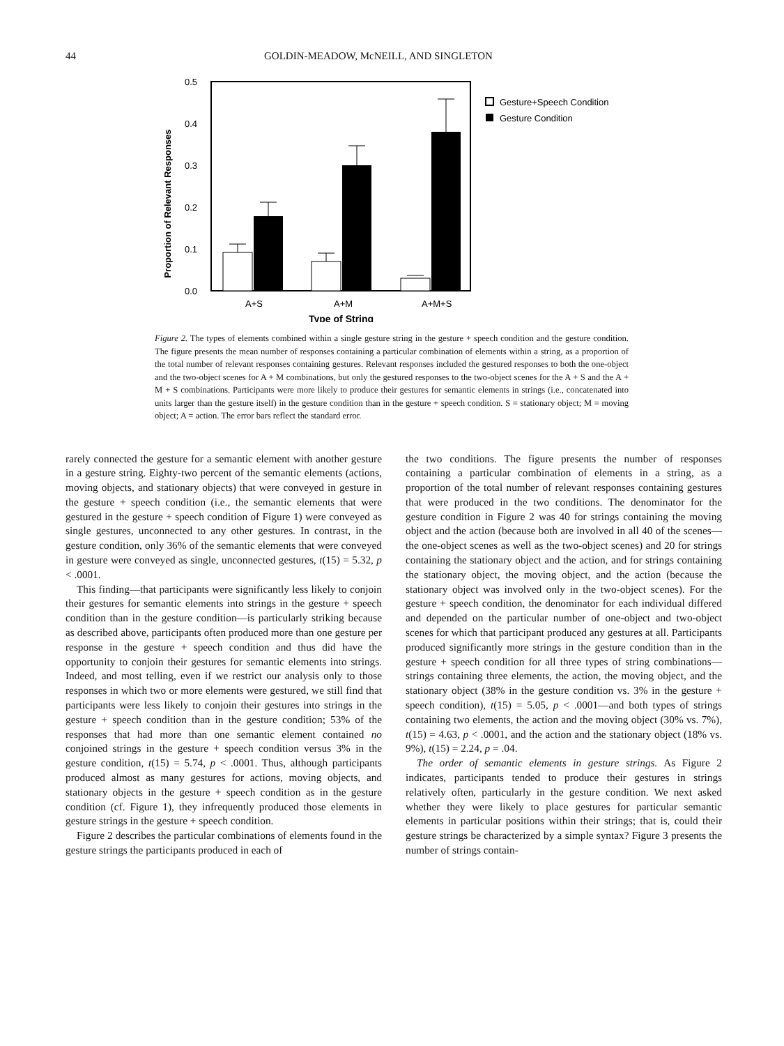44 GOLDIN-MEADOW, McNEILL, AND SINGLETON
Proportion of Relevant Responses
0.5
0.4
0.3
0.2
0.1
0.0
A+S
A+M
A+M+S
Type of String
Gesture+Speech Condition
Gesture Condition
Figure 2. The types of elements combined within a single gesture string in the gesture + speech condition and the gesture condition. The figure presents the mean number of responses containing a particular combination of elements within a string, as a proportion of the total number of relevant responses containing gestures. Relevant responses included the gestured responses to both the one-object and the two-object scenes for A + M combinations, but only the gestured responses to the two-object scenes for the A + S and the A + M + S combinations. Participants were more likely to produce their gestures for semantic elements in strings (i.e., concatenated into units larger than the gesture itself) in the gesture condition than in the gesture + speech condition. S = stationary object; M = moving object; A = action. The error bars reflect the standard error.
rarely connected the gesture for a semantic element with another gesture in a gesture string. Eighty-two percent of the semantic elements (actions, moving objects, and stationary objects) that were conveyed in gesture in the gesture + speech condition (i.e., the semantic elements that were gestured in the gesture + speech condition of Figure 1) were conveyed as single gestures, unconnected to any other gestures. In contrast, in the gesture condition, only 36% of the semantic elements that were conveyed in gesture were conveyed as single, unconnected gestures, t(15) = 5.32, p < .0001.
This finding—that participants were significantly less likely to conjoin their gestures for semantic elements into strings in the gesture + speech condition than in the gesture condition—is particularly striking because as described above, participants often produced more than one gesture per response in the gesture + speech condition and thus did have the opportunity to conjoin their gestures for semantic elements into strings. Indeed, and most telling, even if we restrict our analysis only to those responses in which two or more elements were gestured, we still find that participants were less likely to conjoin their gestures into strings in the gesture + speech condition than in the gesture condition; 53% of the responses that had more than one semantic element contained no conjoined strings in the gesture + speech condition versus 3% in the gesture condition, t(15) = 5.74, p < .0001. Thus, although participants produced almost as many gestures for actions, moving objects, and stationary objects in the gesture + speech condition as in the gesture condition (cf. Figure 1), they infrequently produced those elements in gesture strings in the gesture + speech condition.
Figure 2 describes the particular combinations of elements found in the gesture strings the participants produced in each of
the two conditions. The figure presents the number of responses containing a particular combination of elements in a string, as a proportion of the total number of relevant responses containing gestures that were produced in the two conditions. The denominator for the gesture condition in Figure 2 was 40 for strings containing the moving object and the action (because both are involved in all 40 of the scenes—the one-object scenes as well as the two-object scenes) and 20 for strings containing the stationary object and the action, and for strings containing the stationary object, the moving object, and the action (because the stationary object was involved only in the two-object scenes). For the gesture + speech condition, the denominator for each individual differed and depended on the particular number of one-object and two-object scenes for which that participant produced any gestures at all. Participants produced significantly more strings in the gesture condition than in the gesture + speech condition for all three types of string combinations—strings containing three elements, the action, the moving object, and the stationary object (38% in the gesture condition vs. 3% in the gesture + speech condition), t(15) = 5.05, p < .0001—and both types of strings containing two elements, the action and the moving object (30% vs. 7%), t(15) = 4.63, p < .0001, and the action and the stationary object (18% vs. 9%), t(15) = 2.24, p = .04.
The order of semantic elements in gesture strings. As Figure 2 indicates, participants tended to produce their gestures in strings relatively often, particularly in the gesture condition. We next asked whether they were likely to place gestures for particular semantic elements in particular positions within their strings; that is, could their gesture strings be characterized by a simple syntax? Figure 3 presents the number of strings contain-